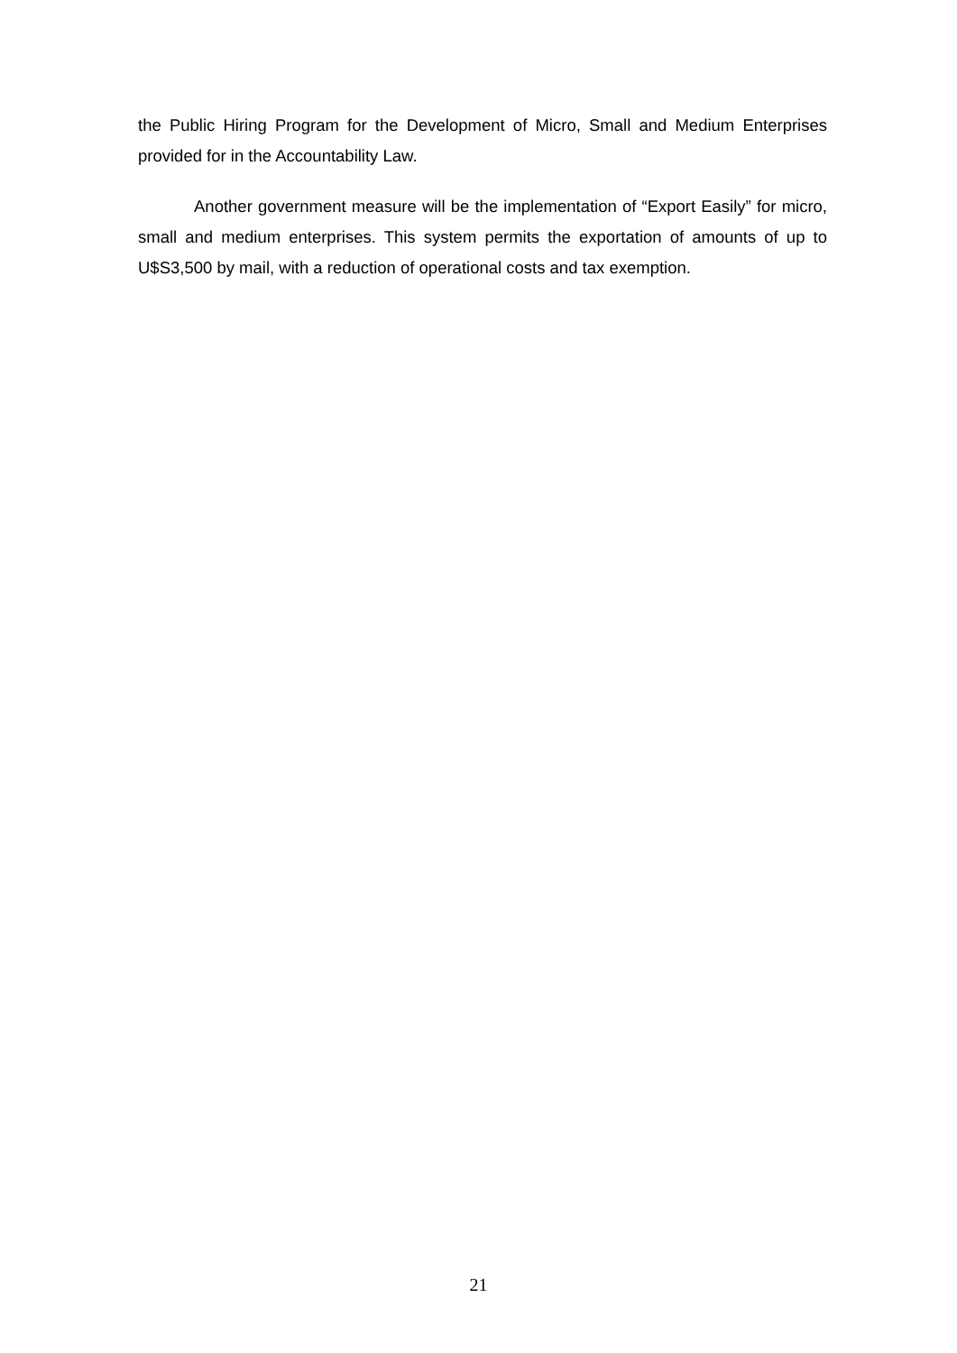the Public Hiring Program for the Development of Micro, Small and Medium Enterprises provided for in the Accountability Law.
Another government measure will be the implementation of “Export Easily” for micro, small and medium enterprises. This system permits the exportation of amounts of up to U$S3,500 by mail, with a reduction of operational costs and tax exemption.
21